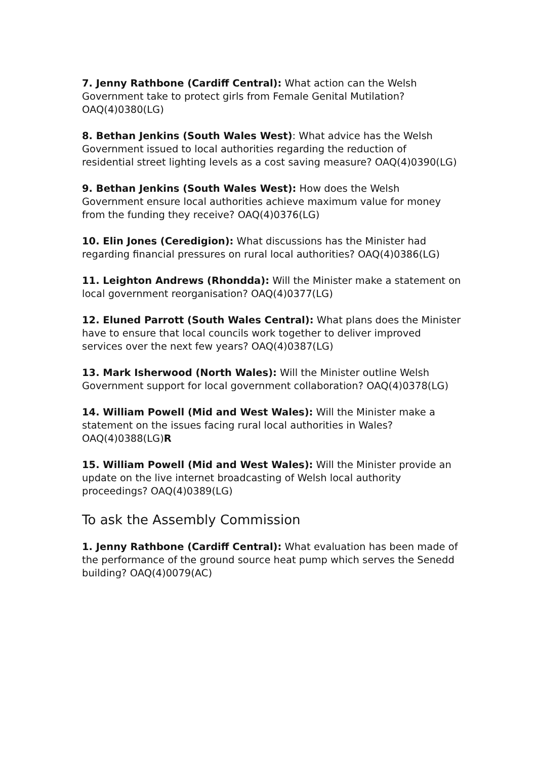7. Jenny Rathbone (Cardiff Central): What action can the Welsh Government take to protect girls from Female Genital Mutilation? OAQ(4)0380(LG)
8. Bethan Jenkins (South Wales West): What advice has the Welsh Government issued to local authorities regarding the reduction of residential street lighting levels as a cost saving measure? OAQ(4)0390(LG)
9. Bethan Jenkins (South Wales West): How does the Welsh Government ensure local authorities achieve maximum value for money from the funding they receive? OAQ(4)0376(LG)
10. Elin Jones (Ceredigion): What discussions has the Minister had regarding financial pressures on rural local authorities? OAQ(4)0386(LG)
11. Leighton Andrews (Rhondda): Will the Minister make a statement on local government reorganisation? OAQ(4)0377(LG)
12. Eluned Parrott (South Wales Central): What plans does the Minister have to ensure that local councils work together to deliver improved services over the next few years? OAQ(4)0387(LG)
13. Mark Isherwood (North Wales): Will the Minister outline Welsh Government support for local government collaboration? OAQ(4)0378(LG)
14. William Powell (Mid and West Wales): Will the Minister make a statement on the issues facing rural local authorities in Wales? OAQ(4)0388(LG)R
15. William Powell (Mid and West Wales): Will the Minister provide an update on the live internet broadcasting of Welsh local authority proceedings? OAQ(4)0389(LG)
To ask the Assembly Commission
1. Jenny Rathbone (Cardiff Central): What evaluation has been made of the performance of the ground source heat pump which serves the Senedd building? OAQ(4)0079(AC)